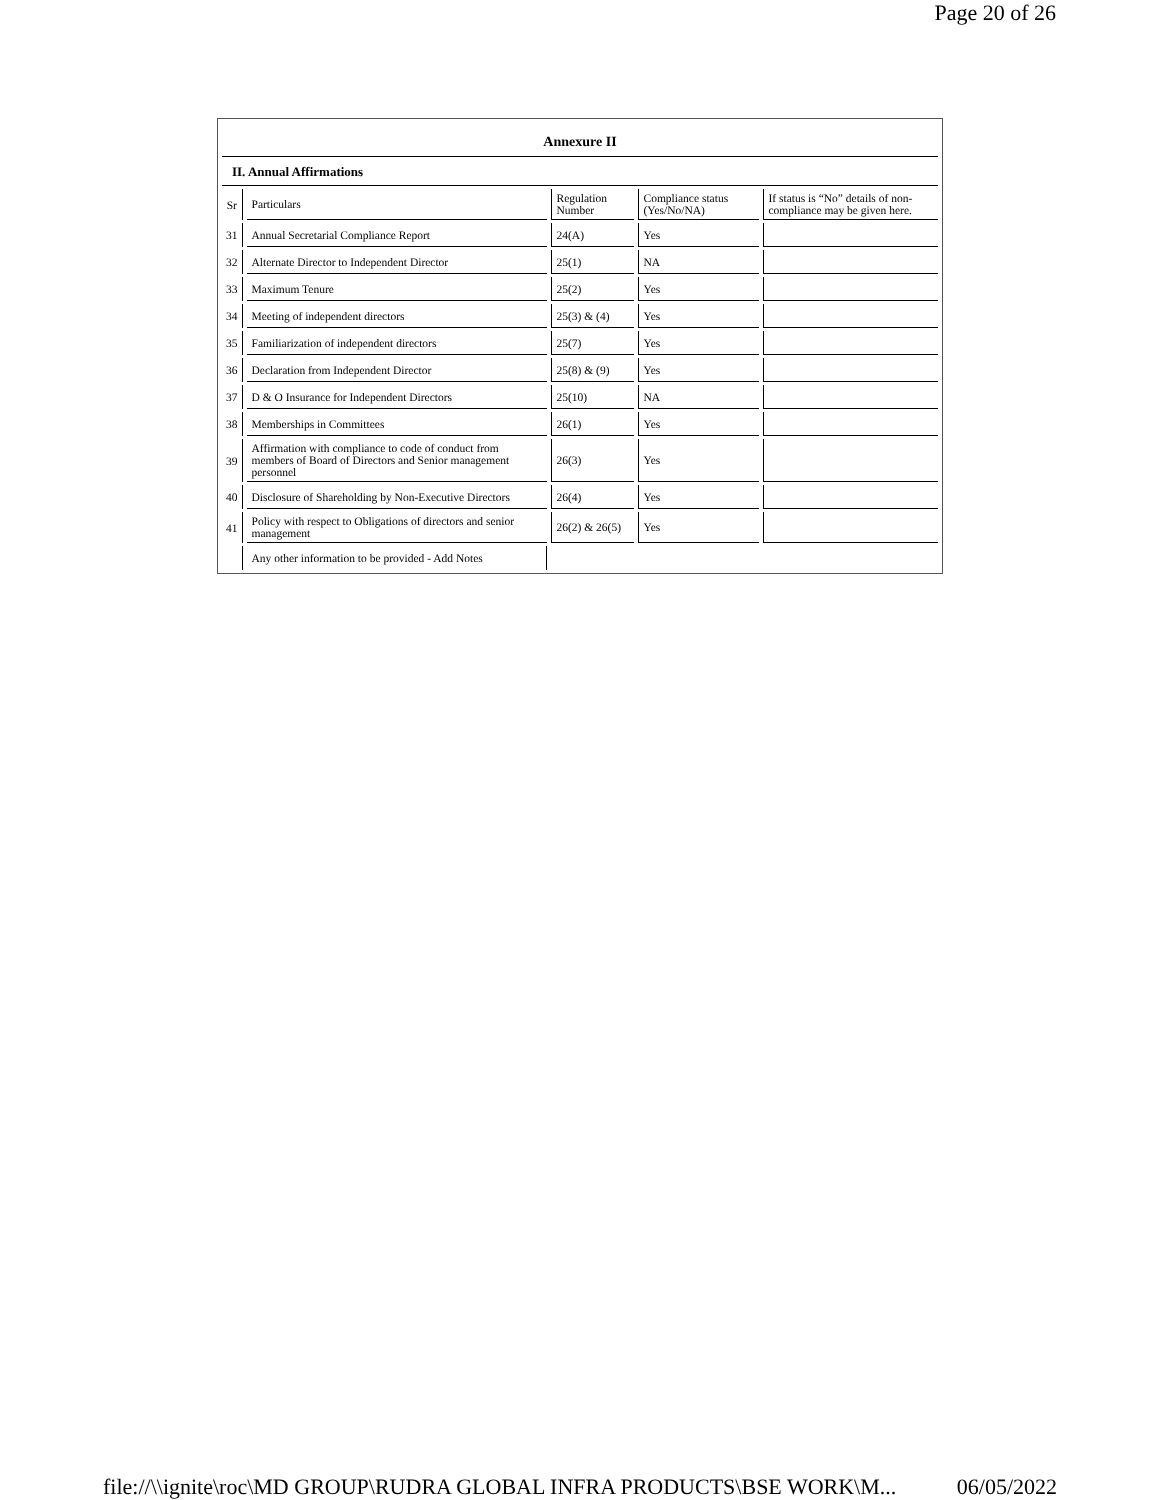Page 20 of 26
Annexure II
II. Annual Affirmations
| Sr | Particulars | Regulation Number | Compliance status (Yes/No/NA) | If status is “No” details of non-compliance may be given here. |
| --- | --- | --- | --- | --- |
| 31 | Annual Secretarial Compliance Report | 24(A) | Yes | |
| 32 | Alternate Director to Independent Director | 25(1) | NA | |
| 33 | Maximum Tenure | 25(2) | Yes | |
| 34 | Meeting of independent directors | 25(3) & (4) | Yes | |
| 35 | Familiarization of independent directors | 25(7) | Yes | |
| 36 | Declaration from Independent Director | 25(8) & (9) | Yes | |
| 37 | D & O Insurance for Independent Directors | 25(10) | NA | |
| 38 | Memberships in Committees | 26(1) | Yes | |
| 39 | Affirmation with compliance to code of conduct from members of Board of Directors and Senior management personnel | 26(3) | Yes | |
| 40 | Disclosure of Shareholding by Non-Executive Directors | 26(4) | Yes | |
| 41 | Policy with respect to Obligations of directors and senior management | 26(2) & 26(5) | Yes | |
| | Any other information to be provided - Add Notes | | | |
file://\\ignite\roc\MD GROUP\RUDRA GLOBAL INFRA PRODUCTS\BSE WORK\M... 06/05/2022